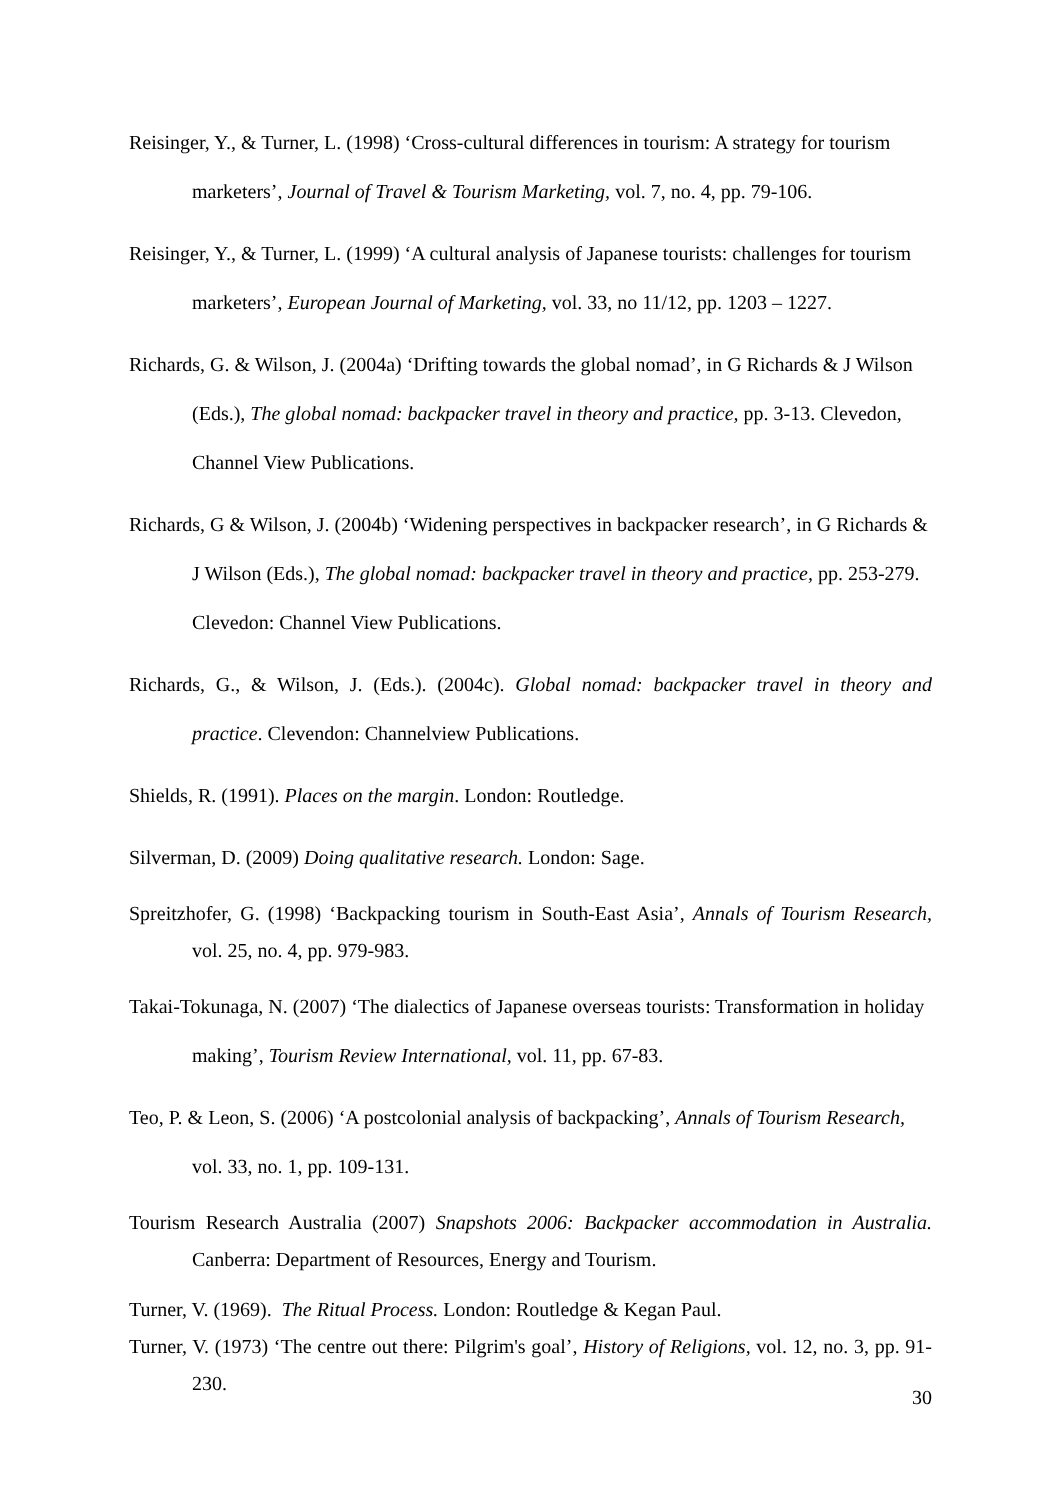Reisinger, Y., & Turner, L. (1998) ‘Cross-cultural differences in tourism: A strategy for tourism marketers’, Journal of Travel & Tourism Marketing, vol. 7, no. 4, pp. 79-106.
Reisinger, Y., & Turner, L. (1999) ‘A cultural analysis of Japanese tourists: challenges for tourism marketers’, European Journal of Marketing, vol. 33, no 11/12, pp. 1203 – 1227.
Richards, G. & Wilson, J. (2004a) ‘Drifting towards the global nomad’, in G Richards & J Wilson (Eds.), The global nomad: backpacker travel in theory and practice, pp. 3-13. Clevedon, Channel View Publications.
Richards, G & Wilson, J. (2004b) ‘Widening perspectives in backpacker research’, in G Richards & J Wilson (Eds.), The global nomad: backpacker travel in theory and practice, pp. 253-279. Clevedon: Channel View Publications.
Richards, G., & Wilson, J. (Eds.). (2004c). Global nomad: backpacker travel in theory and practice. Clevendon: Channelview Publications.
Shields, R. (1991). Places on the margin. London: Routledge.
Silverman, D. (2009) Doing qualitative research. London: Sage.
Spreitzhofer, G. (1998) ‘Backpacking tourism in South-East Asia’, Annals of Tourism Research, vol. 25, no. 4, pp. 979-983.
Takai-Tokunaga, N. (2007) ‘The dialectics of Japanese overseas tourists: Transformation in holiday making’, Tourism Review International, vol. 11, pp. 67-83.
Teo, P. & Leon, S. (2006) ‘A postcolonial analysis of backpacking’, Annals of Tourism Research, vol. 33, no. 1, pp. 109-131.
Tourism Research Australia (2007) Snapshots 2006: Backpacker accommodation in Australia. Canberra: Department of Resources, Energy and Tourism.
Turner, V. (1969). The Ritual Process. London: Routledge & Kegan Paul.
Turner, V. (1973) ‘The centre out there: Pilgrim's goal’, History of Religions, vol. 12, no. 3, pp. 91-230.
30